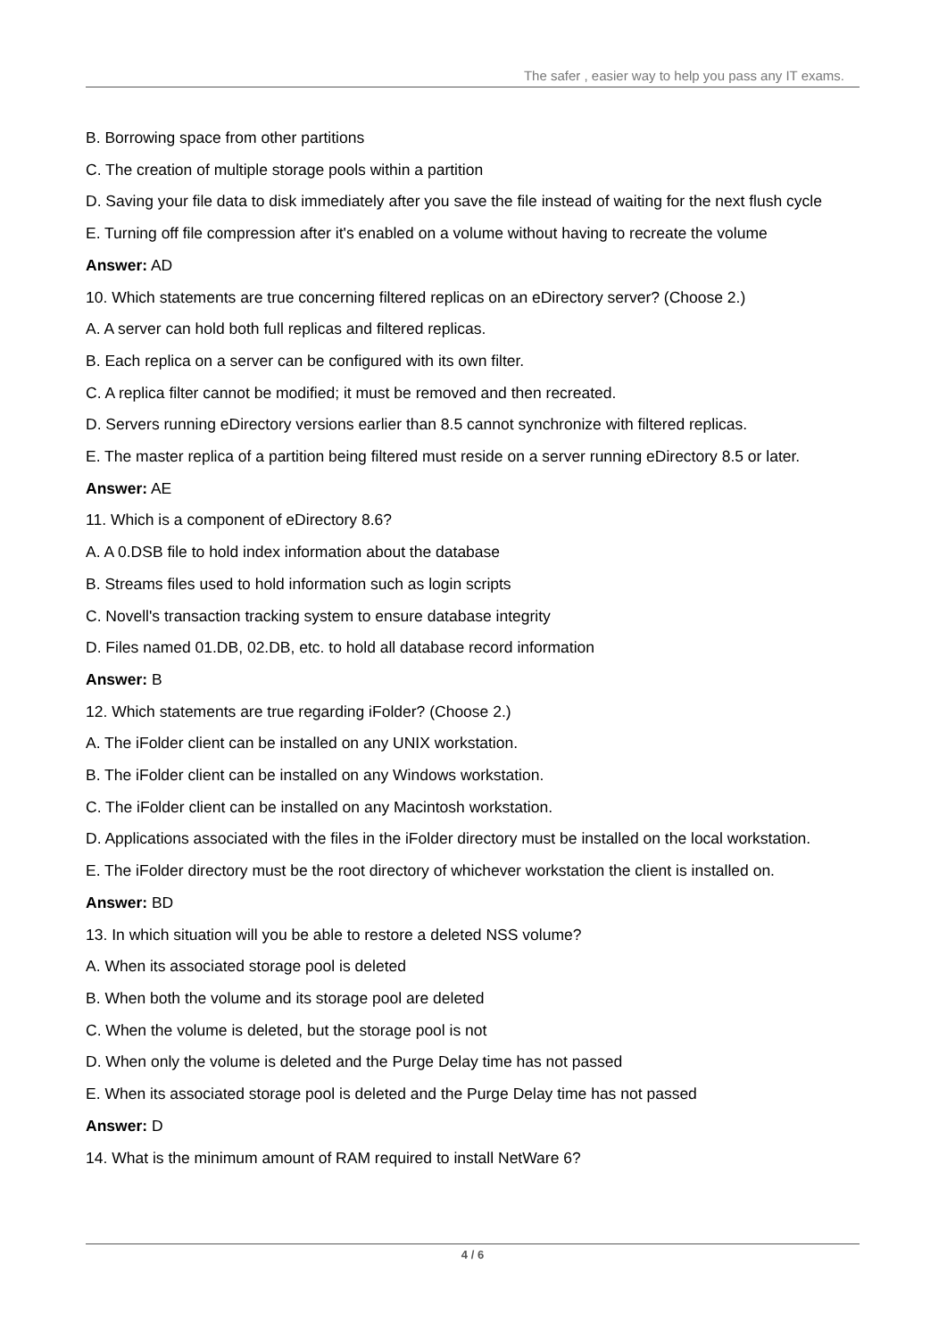The safer , easier way to help you pass any IT exams.
B. Borrowing space from other partitions
C. The creation of multiple storage pools within a partition
D. Saving your file data to disk immediately after you save the file instead of waiting for the next flush cycle
E. Turning off file compression after it's enabled on a volume without having to recreate the volume
Answer: AD
10. Which statements are true concerning filtered replicas on an eDirectory server? (Choose 2.)
A. A server can hold both full replicas and filtered replicas.
B. Each replica on a server can be configured with its own filter.
C. A replica filter cannot be modified; it must be removed and then recreated.
D. Servers running eDirectory versions earlier than 8.5 cannot synchronize with filtered replicas.
E. The master replica of a partition being filtered must reside on a server running eDirectory 8.5 or later.
Answer: AE
11. Which is a component of eDirectory 8.6?
A. A 0.DSB file to hold index information about the database
B. Streams files used to hold information such as login scripts
C. Novell's transaction tracking system to ensure database integrity
D. Files named 01.DB, 02.DB, etc. to hold all database record information
Answer: B
12. Which statements are true regarding iFolder? (Choose 2.)
A. The iFolder client can be installed on any UNIX workstation.
B. The iFolder client can be installed on any Windows workstation.
C. The iFolder client can be installed on any Macintosh workstation.
D. Applications associated with the files in the iFolder directory must be installed on the local workstation.
E. The iFolder directory must be the root directory of whichever workstation the client is installed on.
Answer: BD
13. In which situation will you be able to restore a deleted NSS volume?
A. When its associated storage pool is deleted
B. When both the volume and its storage pool are deleted
C. When the volume is deleted, but the storage pool is not
D. When only the volume is deleted and the Purge Delay time has not passed
E. When its associated storage pool is deleted and the Purge Delay time has not passed
Answer: D
14. What is the minimum amount of RAM required to install NetWare 6?
4 / 6